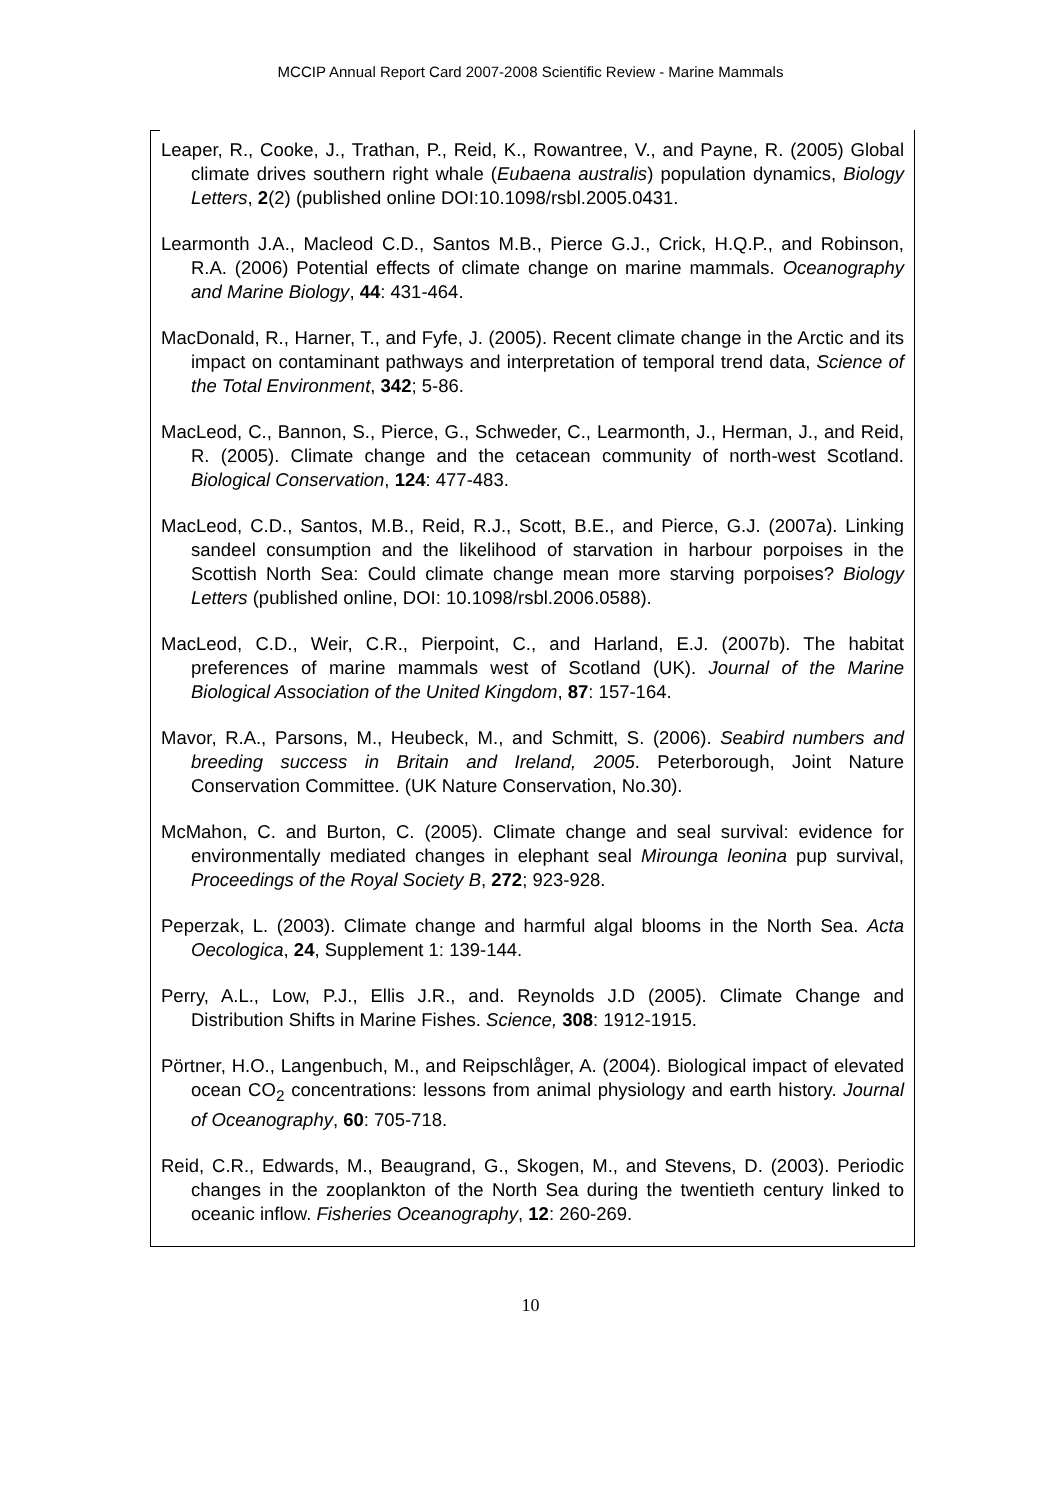MCCIP Annual Report Card 2007-2008 Scientific Review - Marine Mammals
Leaper, R., Cooke, J., Trathan, P., Reid, K., Rowantree, V., and Payne, R. (2005) Global climate drives southern right whale (Eubaena australis) population dynamics, Biology Letters, 2(2) (published online DOI:10.1098/rsbl.2005.0431.
Learmonth J.A., Macleod C.D., Santos M.B., Pierce G.J., Crick, H.Q.P., and Robinson, R.A. (2006) Potential effects of climate change on marine mammals. Oceanography and Marine Biology, 44: 431-464.
MacDonald, R., Harner, T., and Fyfe, J. (2005). Recent climate change in the Arctic and its impact on contaminant pathways and interpretation of temporal trend data, Science of the Total Environment, 342; 5-86.
MacLeod, C., Bannon, S., Pierce, G., Schweder, C., Learmonth, J., Herman, J., and Reid, R. (2005). Climate change and the cetacean community of north-west Scotland. Biological Conservation, 124: 477-483.
MacLeod, C.D., Santos, M.B., Reid, R.J., Scott, B.E., and Pierce, G.J. (2007a). Linking sandeel consumption and the likelihood of starvation in harbour porpoises in the Scottish North Sea: Could climate change mean more starving porpoises? Biology Letters (published online, DOI: 10.1098/rsbl.2006.0588).
MacLeod, C.D., Weir, C.R., Pierpoint, C., and Harland, E.J. (2007b). The habitat preferences of marine mammals west of Scotland (UK). Journal of the Marine Biological Association of the United Kingdom, 87: 157-164.
Mavor, R.A., Parsons, M., Heubeck, M., and Schmitt, S. (2006). Seabird numbers and breeding success in Britain and Ireland, 2005. Peterborough, Joint Nature Conservation Committee. (UK Nature Conservation, No.30).
McMahon, C. and Burton, C. (2005). Climate change and seal survival: evidence for environmentally mediated changes in elephant seal Mirounga leonina pup survival, Proceedings of the Royal Society B, 272; 923-928.
Peperzak, L. (2003). Climate change and harmful algal blooms in the North Sea. Acta Oecologica, 24, Supplement 1: 139-144.
Perry, A.L., Low, P.J., Ellis J.R., and. Reynolds J.D (2005). Climate Change and Distribution Shifts in Marine Fishes. Science, 308: 1912-1915.
Pörtner, H.O., Langenbuch, M., and Reipschlåger, A. (2004). Biological impact of elevated ocean CO<sub>2</sub> concentrations: lessons from animal physiology and earth history. Journal of Oceanography, 60: 705-718.
Reid, C.R., Edwards, M., Beaugrand, G., Skogen, M., and Stevens, D. (2003). Periodic changes in the zooplankton of the North Sea during the twentieth century linked to oceanic inflow. Fisheries Oceanography, 12: 260-269.
10